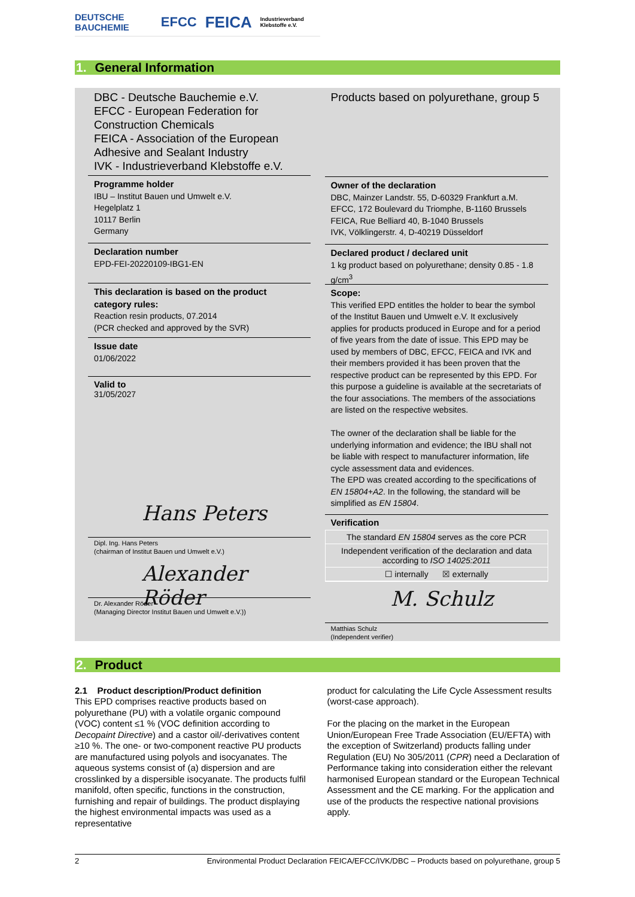DEUTSCHE BAUCHEMIE EFCC FEICA Industrieverband Klebstoffe e.V.
1. General Information
DBC - Deutsche Bauchemie e.V.
EFCC - European Federation for Construction Chemicals
FEICA - Association of the European Adhesive and Sealant Industry
IVK - Industrieverband Klebstoffe e.V.
Programme holder
IBU – Institut Bauen und Umwelt e.V.
Hegelplatz 1
10117 Berlin
Germany
Declaration number
EPD-FEI-20220109-IBG1-EN
This declaration is based on the product category rules:
Reaction resin products, 07.2014
(PCR checked and approved by the SVR)
Issue date
01/06/2022
Valid to
31/05/2027
Hans Peters
Dipl. Ing. Hans Peters
(chairman of Institut Bauen und Umwelt e.V.)
Alexander Röder
Dr. Alexander Röder
(Managing Director Institut Bauen und Umwelt e.V.))
Products based on polyurethane, group 5
Owner of the declaration
DBC, Mainzer Landstr. 55, D-60329 Frankfurt a.M.
EFCC, 172 Boulevard du Triomphe, B-1160 Brussels
FEICA, Rue Belliard 40, B-1040 Brussels
IVK, Völklingerstr. 4, D-40219 Düsseldorf
Declared product / declared unit
1 kg product based on polyurethane; density 0.85 - 1.8 g/cm<sup>3</sup>
Scope:
This verified EPD entitles the holder to bear the symbol of the Institut Bauen und Umwelt e.V. It exclusively applies for products produced in Europe and for a period of five years from the date of issue. This EPD may be used by members of DBC, EFCC, FEICA and IVK and their members provided it has been proven that the respective product can be represented by this EPD. For this purpose a guideline is available at the secretariats of the four associations. The members of the associations are listed on the respective websites.
The owner of the declaration shall be liable for the underlying information and evidence; the IBU shall not be liable with respect to manufacturer information, life cycle assessment data and evidences.
The EPD was created according to the specifications of EN 15804+A2. In the following, the standard will be simplified as EN 15804.
Verification
The standard EN 15804 serves as the core PCR
Independent verification of the declaration and data according to ISO 14025:2011
☐ internally ☒ externally
M. Schulz
Matthias Schulz
(Independent verifier)
2. Product
2.1 Product description/Product definition
This EPD comprises reactive products based on polyurethane (PU) with a volatile organic compound (VOC) content ≤1 % (VOC definition according to Decopaint Directive) and a castor oil/-derivatives content ≥10 %. The one- or two-component reactive PU products are manufactured using polyols and isocyanates. The aqueous systems consist of (a) dispersion and are crosslinked by a dispersible isocyanate. The products fulfil manifold, often specific, functions in the construction, furnishing and repair of buildings. The product displaying the highest environmental impacts was used as a representative
product for calculating the Life Cycle Assessment results (worst-case approach).
For the placing on the market in the European Union/European Free Trade Association (EU/EFTA) with the exception of Switzerland) products falling under Regulation (EU) No 305/2011 (CPR) need a Declaration of Performance taking into consideration either the relevant harmonised European standard or the European Technical Assessment and the CE marking. For the application and use of the products the respective national provisions apply.
2 Environmental Product Declaration FEICA/EFCC/IVK/DBC – Products based on polyurethane, group 5